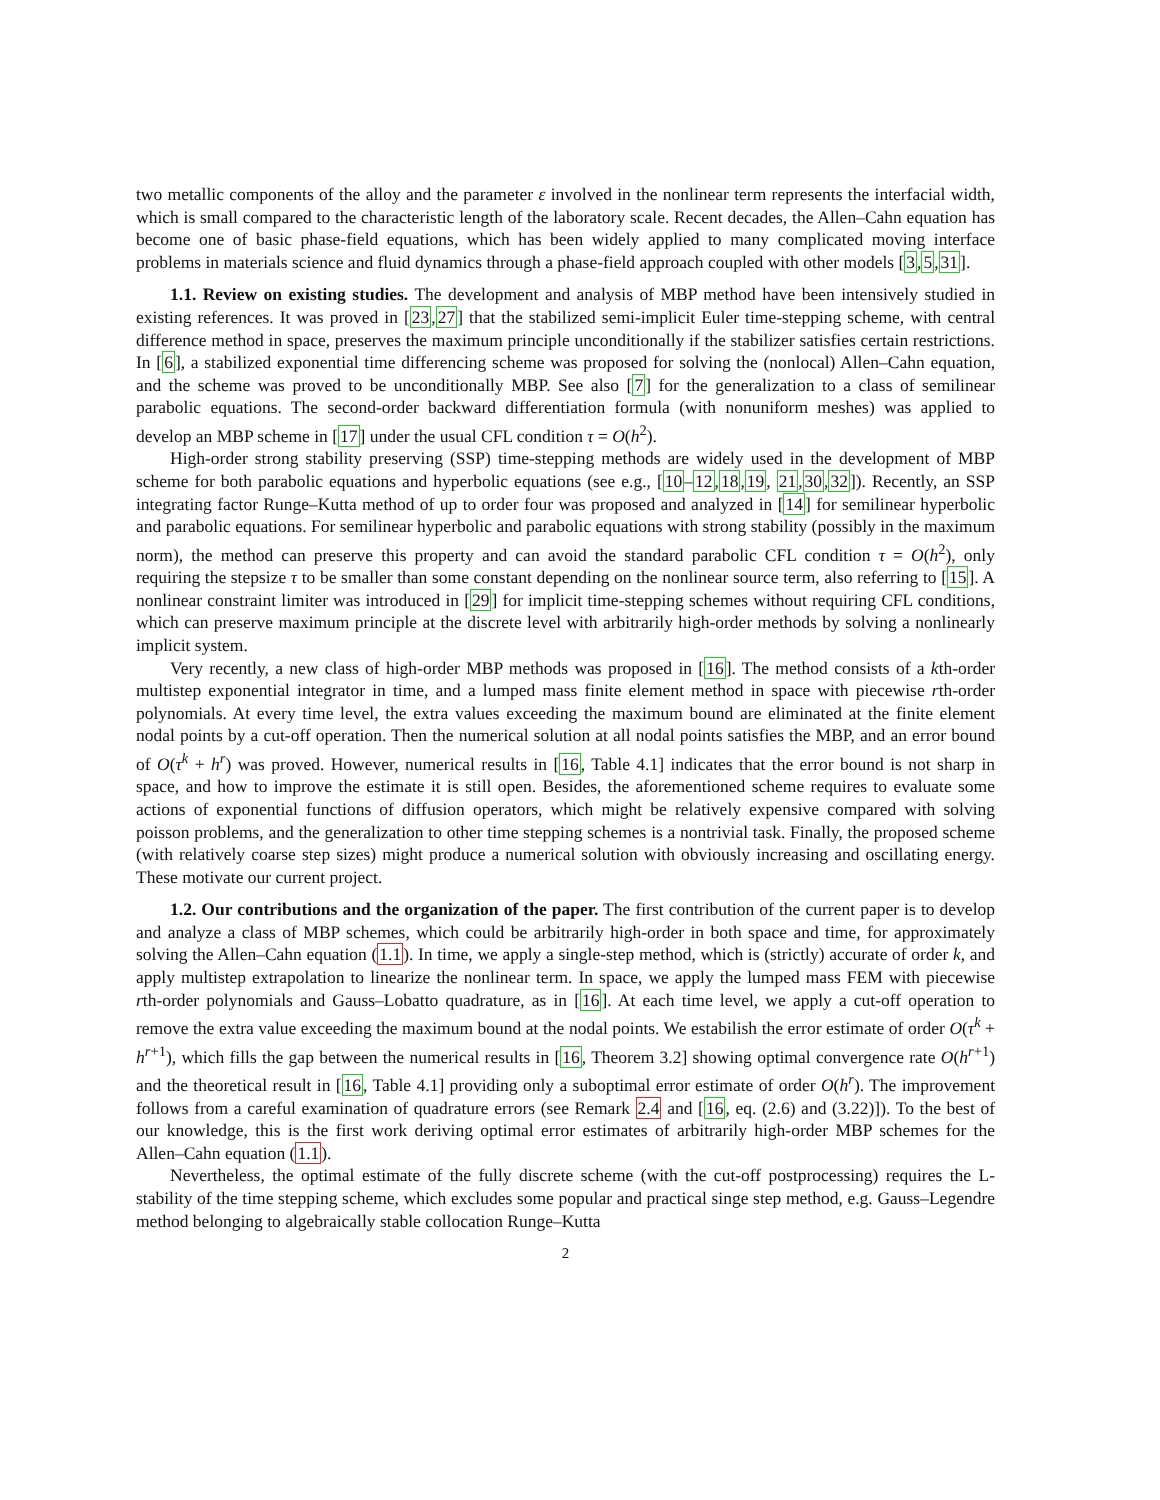two metallic components of the alloy and the parameter ε involved in the nonlinear term represents the interfacial width, which is small compared to the characteristic length of the laboratory scale. Recent decades, the Allen–Cahn equation has become one of basic phase-field equations, which has been widely applied to many complicated moving interface problems in materials science and fluid dynamics through a phase-field approach coupled with other models [3,5,31].
1.1. Review on existing studies. The development and analysis of MBP method have been intensively studied in existing references. It was proved in [23,27] that the stabilized semi-implicit Euler time-stepping scheme, with central difference method in space, preserves the maximum principle unconditionally if the stabilizer satisfies certain restrictions. In [6], a stabilized exponential time differencing scheme was proposed for solving the (nonlocal) Allen–Cahn equation, and the scheme was proved to be unconditionally MBP. See also [7] for the generalization to a class of semilinear parabolic equations. The second-order backward differentiation formula (with nonuniform meshes) was applied to develop an MBP scheme in [17] under the usual CFL condition τ = O(h<sup>2</sup>).
High-order strong stability preserving (SSP) time-stepping methods are widely used in the development of MBP scheme for both parabolic equations and hyperbolic equations (see e.g., [10–12,18,19, 21,30,32]). Recently, an SSP integrating factor Runge–Kutta method of up to order four was proposed and analyzed in [14] for semilinear hyperbolic and parabolic equations. For semilinear hyperbolic and parabolic equations with strong stability (possibly in the maximum norm), the method can preserve this property and can avoid the standard parabolic CFL condition τ = O(h<sup>2</sup>), only requiring the stepsize τ to be smaller than some constant depending on the nonlinear source term, also referring to [15]. A nonlinear constraint limiter was introduced in [29] for implicit time-stepping schemes without requiring CFL conditions, which can preserve maximum principle at the discrete level with arbitrarily high-order methods by solving a nonlinearly implicit system.
Very recently, a new class of high-order MBP methods was proposed in [16]. The method consists of a kth-order multistep exponential integrator in time, and a lumped mass finite element method in space with piecewise rth-order polynomials. At every time level, the extra values exceeding the maximum bound are eliminated at the finite element nodal points by a cut-off operation. Then the numerical solution at all nodal points satisfies the MBP, and an error bound of O(τ<sup>k</sup> + h<sup>r</sup>) was proved. However, numerical results in [16, Table 4.1] indicates that the error bound is not sharp in space, and how to improve the estimate it is still open. Besides, the aforementioned scheme requires to evaluate some actions of exponential functions of diffusion operators, which might be relatively expensive compared with solving poisson problems, and the generalization to other time stepping schemes is a nontrivial task. Finally, the proposed scheme (with relatively coarse step sizes) might produce a numerical solution with obviously increasing and oscillating energy. These motivate our current project.
1.2. Our contributions and the organization of the paper. The first contribution of the current paper is to develop and analyze a class of MBP schemes, which could be arbitrarily high-order in both space and time, for approximately solving the Allen–Cahn equation (1.1). In time, we apply a single-step method, which is (strictly) accurate of order k, and apply multistep extrapolation to linearize the nonlinear term. In space, we apply the lumped mass FEM with piecewise rth-order polynomials and Gauss–Lobatto quadrature, as in [16]. At each time level, we apply a cut-off operation to remove the extra value exceeding the maximum bound at the nodal points. We estabilish the error estimate of order O(τ<sup>k</sup> + h<sup>r+1</sup>), which fills the gap between the numerical results in [16, Theorem 3.2] showing optimal convergence rate O(h<sup>r+1</sup>) and the theoretical result in [16, Table 4.1] providing only a suboptimal error estimate of order O(h<sup>r</sup>). The improvement follows from a careful examination of quadrature errors (see Remark 2.4 and [16, eq. (2.6) and (3.22)]). To the best of our knowledge, this is the first work deriving optimal error estimates of arbitrarily high-order MBP schemes for the Allen–Cahn equation (1.1).
Nevertheless, the optimal estimate of the fully discrete scheme (with the cut-off postprocessing) requires the L-stability of the time stepping scheme, which excludes some popular and practical singe step method, e.g. Gauss–Legendre method belonging to algebraically stable collocation Runge–Kutta
2